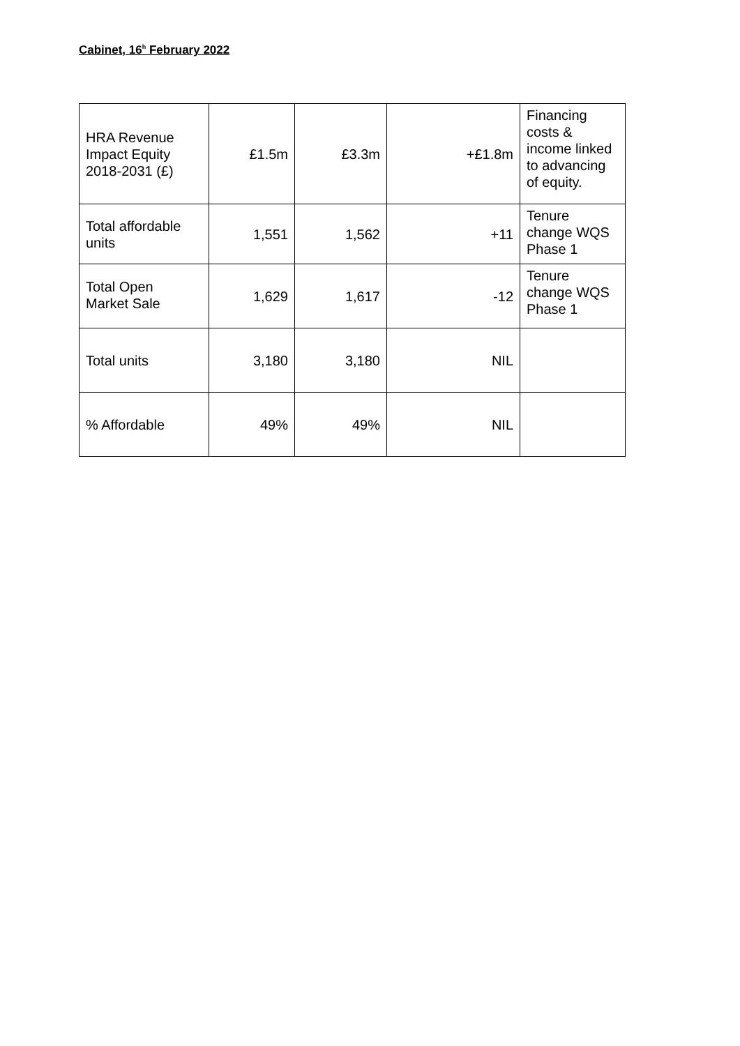Cabinet, 16<sup>h</sup> February 2022
| HRA Revenue Impact Equity 2018-2031 (£) | £1.5m | £3.3m | +£1.8m | Financing costs & income linked to advancing of equity. |
| Total affordable units | 1,551 | 1,562 | +11 | Tenure change WQS Phase 1 |
| Total Open Market Sale | 1,629 | 1,617 | -12 | Tenure change WQS Phase 1 |
| Total units | 3,180 | 3,180 | NIL | |
| % Affordable | 49% | 49% | NIL | |